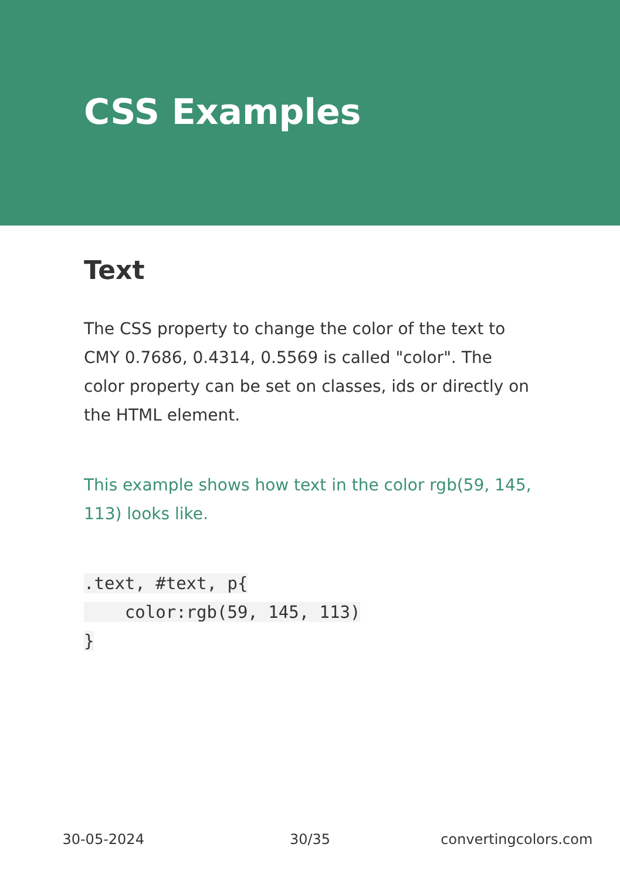CSS Examples
Text
The CSS property to change the color of the text to CMY 0.7686, 0.4314, 0.5569 is called "color". The color property can be set on classes, ids or directly on the HTML element.
This example shows how text in the color rgb(59, 145, 113) looks like.
.text, #text, p{
    color:rgb(59, 145, 113)
}
30-05-2024 30/35 convertingcolors.com